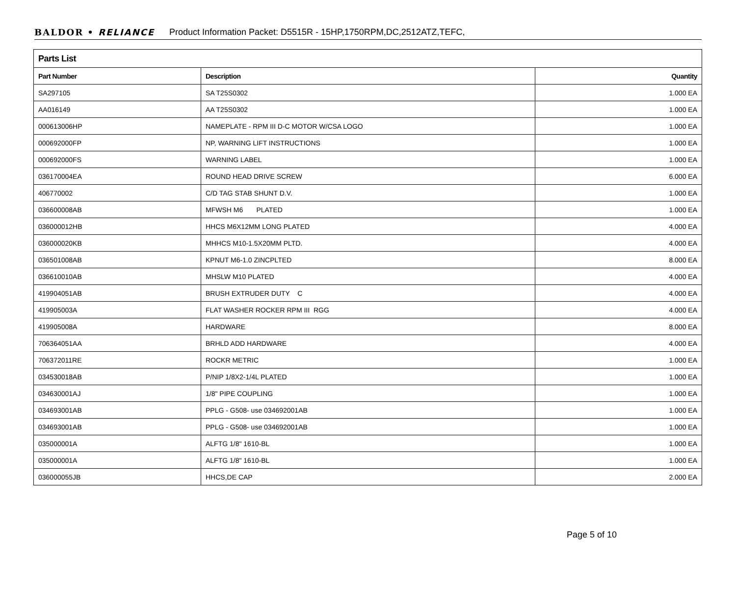BALDOR • RELIANCE Product Information Packet: D5515R - 15HP,1750RPM,DC,2512ATZ,TEFC,
| Parts List | | |
| Part Number | Description | Quantity |
| SA297105 | SA T25S0302 | 1.000 EA |
| AA016149 | AA T25S0302 | 1.000 EA |
| 000613006HP | NAMEPLATE - RPM III D-C MOTOR W/CSA LOGO | 1.000 EA |
| 000692000FP | NP, WARNING LIFT INSTRUCTIONS | 1.000 EA |
| 000692000FS | WARNING LABEL | 1.000 EA |
| 036170004EA | ROUND HEAD DRIVE SCREW | 6.000 EA |
| 406770002 | C/D TAG STAB SHUNT D.V. | 1.000 EA |
| 036600008AB | MFWSH M6 PLATED | 1.000 EA |
| 036000012HB | HHCS M6X12MM LONG PLATED | 4.000 EA |
| 036000020KB | MHHCS M10-1.5X20MM PLTD. | 4.000 EA |
| 036501008AB | KPNUT M6-1.0 ZINCPLTED | 8.000 EA |
| 036610010AB | MHSLW M10 PLATED | 4.000 EA |
| 419904051AB | BRUSH EXTRUDER DUTY C | 4.000 EA |
| 419905003A | FLAT WASHER ROCKER RPM III RGG | 4.000 EA |
| 419905008A | HARDWARE | 8.000 EA |
| 706364051AA | BRHLD ADD HARDWARE | 4.000 EA |
| 706372011RE | ROCKR METRIC | 1.000 EA |
| 034530018AB | P/NIP 1/8X2-1/4L PLATED | 1.000 EA |
| 034630001AJ | 1/8" PIPE COUPLING | 1.000 EA |
| 034693001AB | PPLG - G508- use 034692001AB | 1.000 EA |
| 034693001AB | PPLG - G508- use 034692001AB | 1.000 EA |
| 035000001A | ALFTG 1/8" 1610-BL | 1.000 EA |
| 035000001A | ALFTG 1/8" 1610-BL | 1.000 EA |
| 036000055JB | HHCS,DE CAP | 2.000 EA |
Page 5 of 10